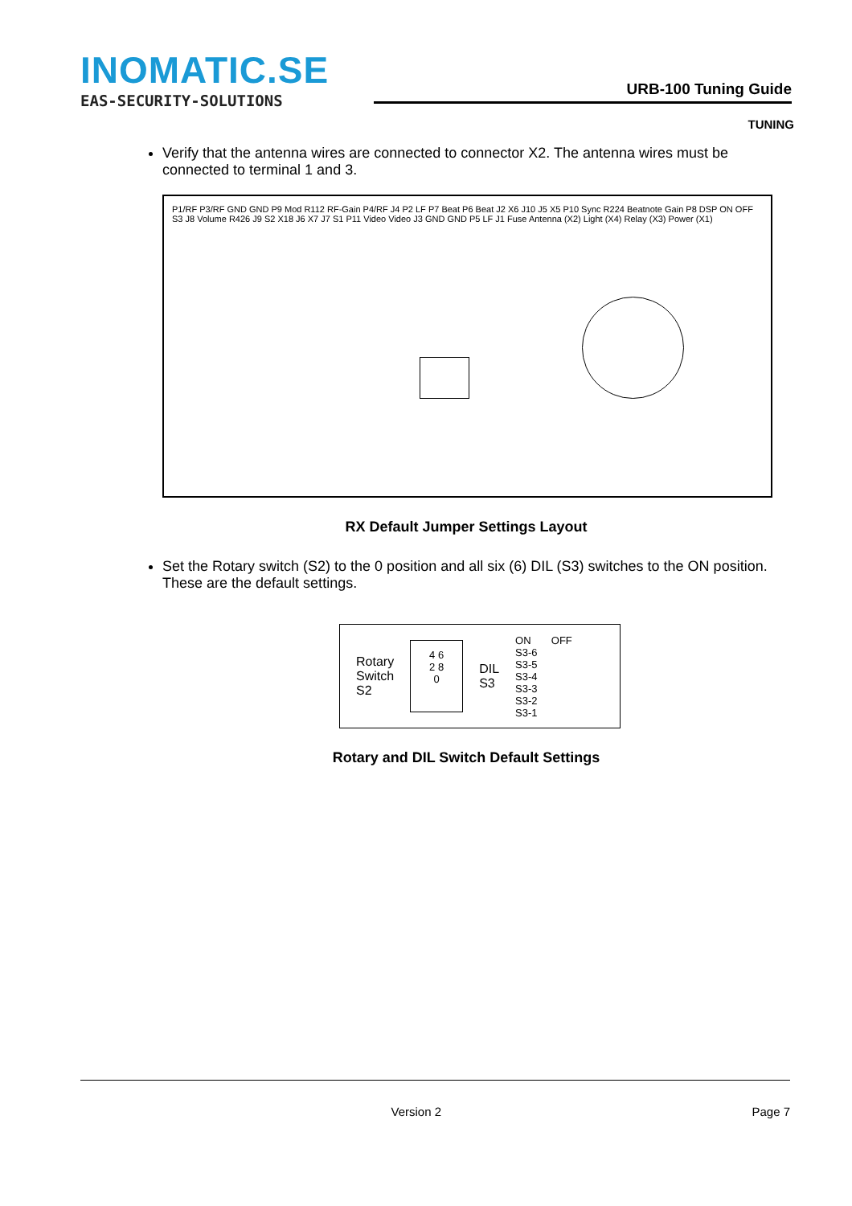INOMATIC.SE
EAS-SECURITY-SOLUTIONS
URB-100 Tuning Guide
TUNING
Verify that the antenna wires are connected to connector X2. The antenna wires must be connected to terminal 1 and 3.
P1/RF P3/RF GND GND P9 Mod R112 RF-Gain P4/RF J4 P2 LF P7 Beat P6 Beat J2 X6 J10 J5 X5 P10 Sync R224 Beatnote Gain P8 DSP ON OFF S3 J8 Volume R426 J9 S2 X18 J6 X7 J7 S1 P11 Video Video J3 GND GND P5 LF J1 Fuse Antenna (X2) Light (X4) Relay (X3) Power (X1)
RX Default Jumper Settings Layout
Set the Rotary switch (S2) to the 0 position and all six (6) DIL (S3) switches to the ON position. These are the default settings.
Rotary
Switch
S2
4 6
2 8
0
DIL
S3
ON OFF
S3-6
S3-5
S3-4
S3-3
S3-2
S3-1
Rotary and DIL Switch Default Settings
Version 2 Page 7